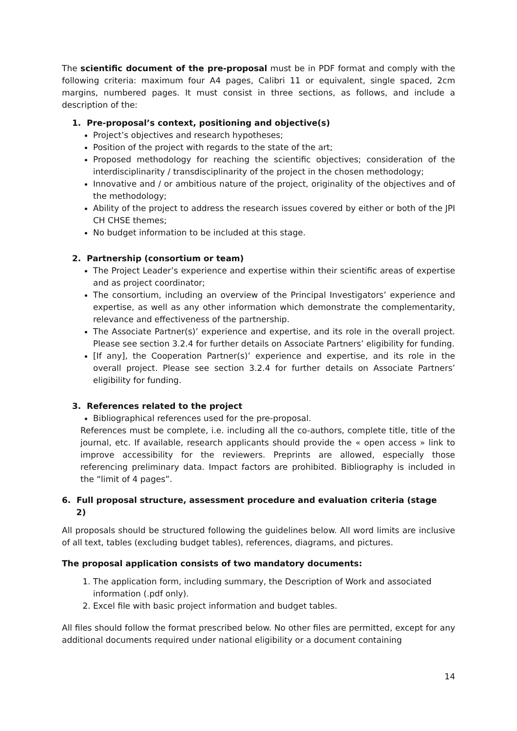The scientific document of the pre-proposal must be in PDF format and comply with the following criteria: maximum four A4 pages, Calibri 11 or equivalent, single spaced, 2cm margins, numbered pages. It must consist in three sections, as follows, and include a description of the:
1. Pre-proposal’s context, positioning and objective(s)
Project’s objectives and research hypotheses;
Position of the project with regards to the state of the art;
Proposed methodology for reaching the scientific objectives; consideration of the interdisciplinarity / transdisciplinarity of the project in the chosen methodology;
Innovative and / or ambitious nature of the project, originality of the objectives and of the methodology;
Ability of the project to address the research issues covered by either or both of the JPI CH CHSE themes;
No budget information to be included at this stage.
2. Partnership (consortium or team)
The Project Leader’s experience and expertise within their scientific areas of expertise and as project coordinator;
The consortium, including an overview of the Principal Investigators’ experience and expertise, as well as any other information which demonstrate the complementarity, relevance and effectiveness of the partnership.
The Associate Partner(s)’ experience and expertise, and its role in the overall project. Please see section 3.2.4 for further details on Associate Partners’ eligibility for funding.
[If any], the Cooperation Partner(s)’ experience and expertise, and its role in the overall project. Please see section 3.2.4 for further details on Associate Partners’ eligibility for funding.
3. References related to the project
Bibliographical references used for the pre-proposal.
References must be complete, i.e. including all the co-authors, complete title, title of the journal, etc. If available, research applicants should provide the « open access » link to improve accessibility for the reviewers. Preprints are allowed, especially those referencing preliminary data. Impact factors are prohibited. Bibliography is included in the “limit of 4 pages”.
6. Full proposal structure, assessment procedure and evaluation criteria (stage
2)
All proposals should be structured following the guidelines below. All word limits are inclusive of all text, tables (excluding budget tables), references, diagrams, and pictures.
The proposal application consists of two mandatory documents:
1. The application form, including summary, the Description of Work and associated information (.pdf only).
2. Excel file with basic project information and budget tables.
All files should follow the format prescribed below. No other files are permitted, except for any additional documents required under national eligibility or a document containing
14